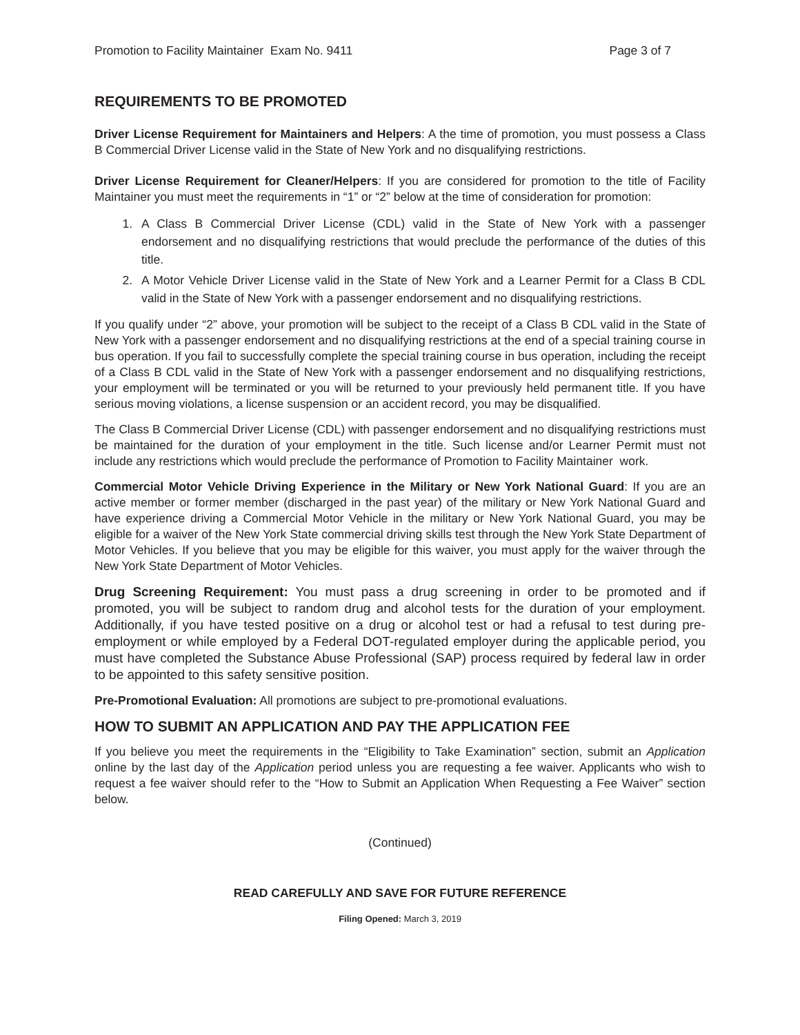Promotion to Facility Maintainer Exam No. 9411 Page 3 of 7
REQUIREMENTS TO BE PROMOTED
Driver License Requirement for Maintainers and Helpers: A the time of promotion, you must possess a Class B Commercial Driver License valid in the State of New York and no disqualifying restrictions.
Driver License Requirement for Cleaner/Helpers: If you are considered for promotion to the title of Facility Maintainer you must meet the requirements in “1” or “2” below at the time of consideration for promotion:
1. A Class B Commercial Driver License (CDL) valid in the State of New York with a passenger endorsement and no disqualifying restrictions that would preclude the performance of the duties of this title.
2. A Motor Vehicle Driver License valid in the State of New York and a Learner Permit for a Class B CDL valid in the State of New York with a passenger endorsement and no disqualifying restrictions.
If you qualify under “2” above, your promotion will be subject to the receipt of a Class B CDL valid in the State of New York with a passenger endorsement and no disqualifying restrictions at the end of a special training course in bus operation. If you fail to successfully complete the special training course in bus operation, including the receipt of a Class B CDL valid in the State of New York with a passenger endorsement and no disqualifying restrictions, your employment will be terminated or you will be returned to your previously held permanent title. If you have serious moving violations, a license suspension or an accident record, you may be disqualified.
The Class B Commercial Driver License (CDL) with passenger endorsement and no disqualifying restrictions must be maintained for the duration of your employment in the title. Such license and/or Learner Permit must not include any restrictions which would preclude the performance of Promotion to Facility Maintainer work.
Commercial Motor Vehicle Driving Experience in the Military or New York National Guard: If you are an active member or former member (discharged in the past year) of the military or New York National Guard and have experience driving a Commercial Motor Vehicle in the military or New York National Guard, you may be eligible for a waiver of the New York State commercial driving skills test through the New York State Department of Motor Vehicles. If you believe that you may be eligible for this waiver, you must apply for the waiver through the New York State Department of Motor Vehicles.
Drug Screening Requirement: You must pass a drug screening in order to be promoted and if promoted, you will be subject to random drug and alcohol tests for the duration of your employment. Additionally, if you have tested positive on a drug or alcohol test or had a refusal to test during pre-employment or while employed by a Federal DOT-regulated employer during the applicable period, you must have completed the Substance Abuse Professional (SAP) process required by federal law in order to be appointed to this safety sensitive position.
Pre-Promotional Evaluation: All promotions are subject to pre-promotional evaluations.
HOW TO SUBMIT AN APPLICATION AND PAY THE APPLICATION FEE
If you believe you meet the requirements in the “Eligibility to Take Examination” section, submit an Application online by the last day of the Application period unless you are requesting a fee waiver. Applicants who wish to request a fee waiver should refer to the “How to Submit an Application When Requesting a Fee Waiver” section below.
(Continued)
READ CAREFULLY AND SAVE FOR FUTURE REFERENCE
Filing Opened: March 3, 2019